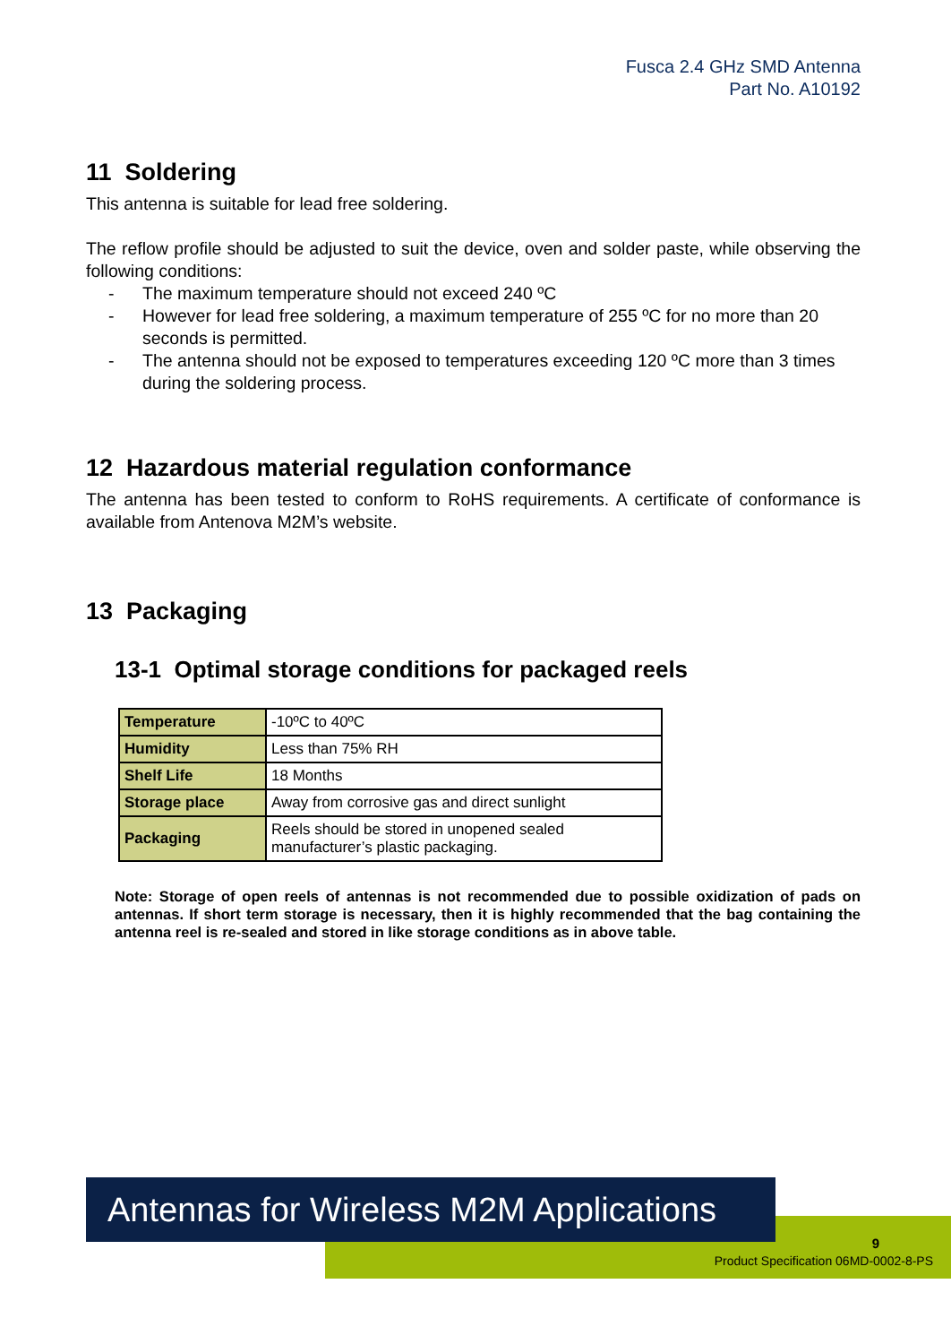Fusca 2.4 GHz SMD Antenna
Part No. A10192
11 Soldering
This antenna is suitable for lead free soldering.
The reflow profile should be adjusted to suit the device, oven and solder paste, while observing the following conditions:
- The maximum temperature should not exceed 240 ºC
- However for lead free soldering, a maximum temperature of 255 ºC for no more than 20 seconds is permitted.
- The antenna should not be exposed to temperatures exceeding 120 ºC more than 3 times during the soldering process.
12 Hazardous material regulation conformance
The antenna has been tested to conform to RoHS requirements. A certificate of conformance is available from Antenova M2M’s website.
13 Packaging
13-1 Optimal storage conditions for packaged reels
| Temperature | -10ºC to 40ºC |
| Humidity | Less than 75% RH |
| Shelf Life | 18 Months |
| Storage place | Away from corrosive gas and direct sunlight |
| Packaging | Reels should be stored in unopened sealed manufacturer’s plastic packaging. |
Note: Storage of open reels of antennas is not recommended due to possible oxidization of pads on antennas. If short term storage is necessary, then it is highly recommended that the bag containing the antenna reel is re-sealed and stored in like storage conditions as in above table.
Antennas for Wireless M2M Applications
9
Product Specification 06MD-0002-8-PS